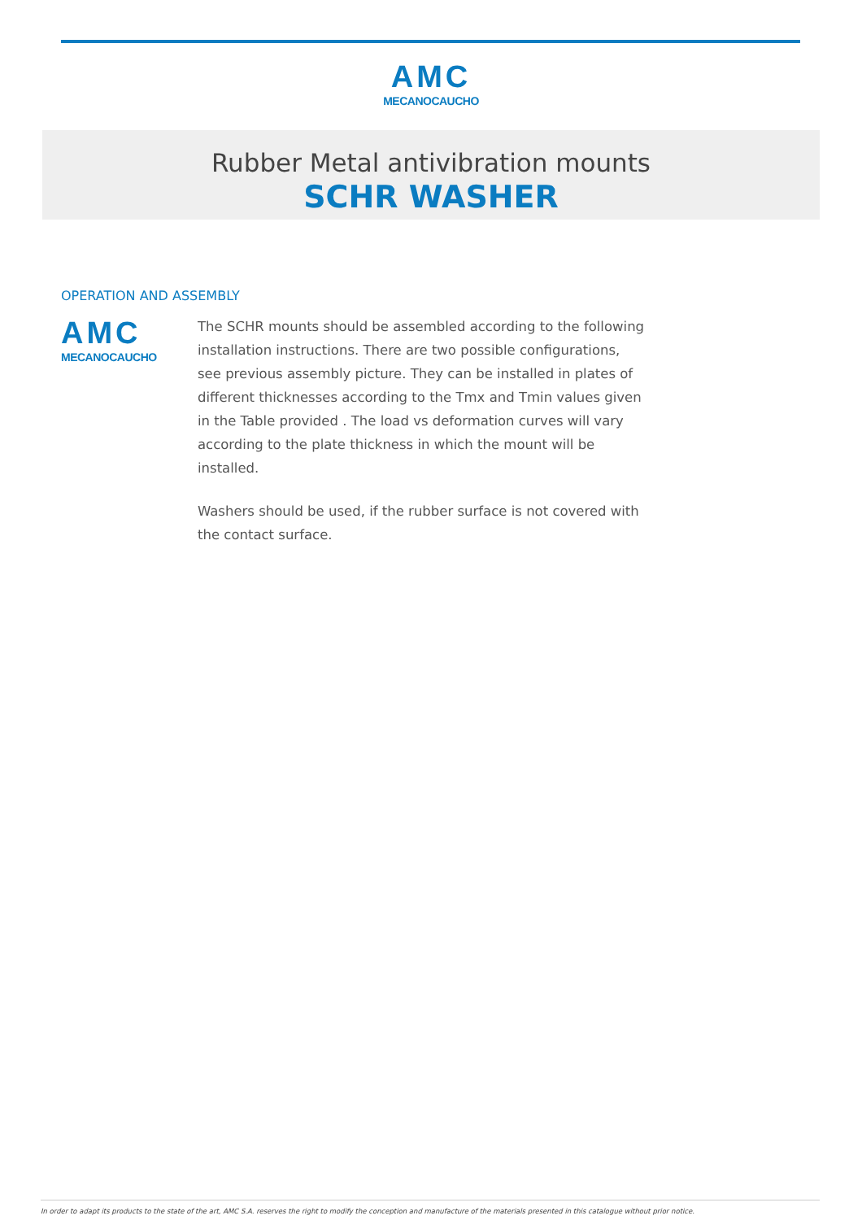AMC
MECANOCAUCHO
Rubber Metal antivibration mounts
SCHR WASHER
OPERATION AND ASSEMBLY
AMC
MECANOCAUCHO
The SCHR mounts should be assembled according to the following installation instructions. There are two possible configurations, see previous assembly picture. They can be installed in plates of different thicknesses according to the Tmx and Tmin values given in the Table provided . The load vs deformation curves will vary according to the plate thickness in which the mount will be installed.
Washers should be used, if the rubber surface is not covered with the contact surface.
In order to adapt its products to the state of the art, AMC S.A. reserves the right to modify the conception and manufacture of the materials presented in this catalogue without prior notice.